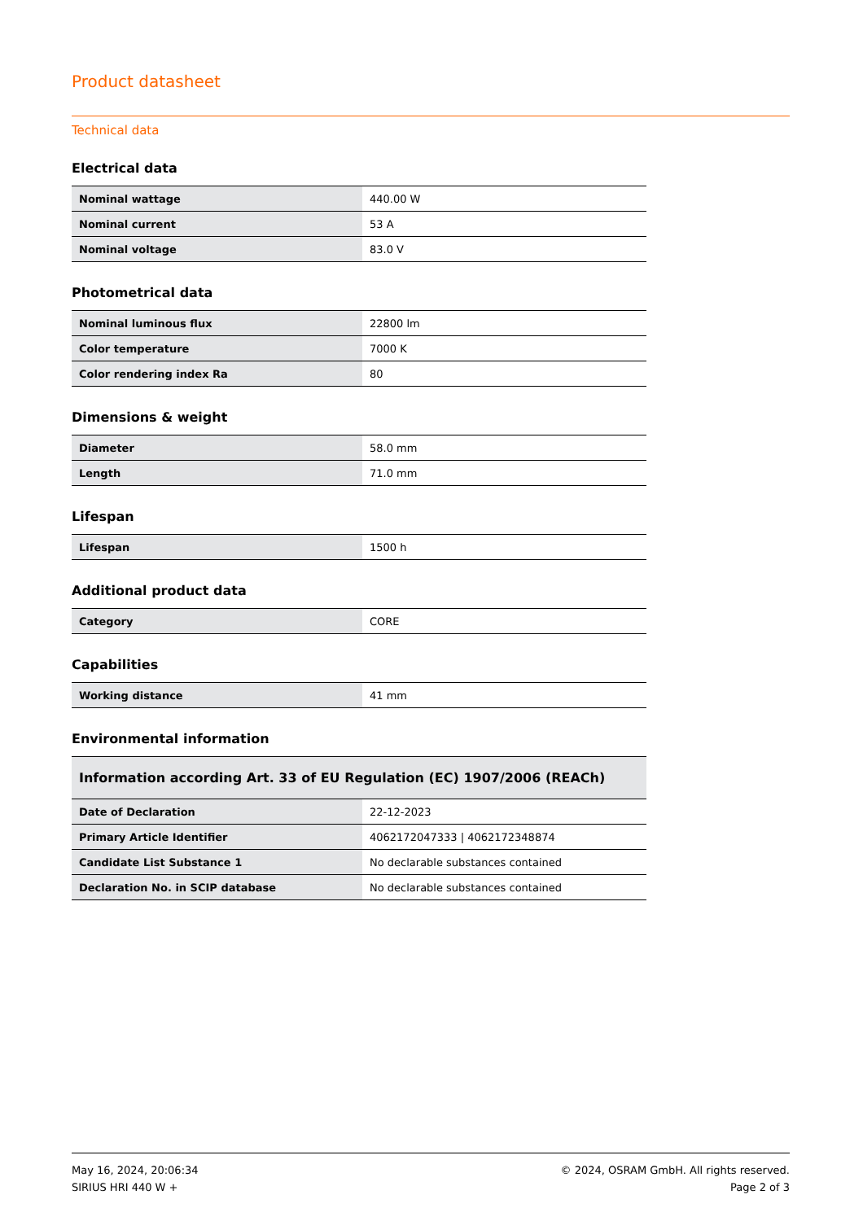Product datasheet
Technical data
Electrical data
| Nominal wattage | 440.00 W |
| Nominal current | 53 A |
| Nominal voltage | 83.0 V |
Photometrical data
| Nominal luminous flux | 22800 lm |
| Color temperature | 7000 K |
| Color rendering index Ra | 80 |
Dimensions & weight
| Diameter | 58.0 mm |
| Length | 71.0 mm |
Lifespan
| Lifespan | 1500 h |
Additional product data
| Category | CORE |
Capabilities
| Working distance | 41 mm |
Environmental information
| Information according Art. 33 of EU Regulation (EC) 1907/2006 (REACh) | |
| --- | --- |
| Date of Declaration | 22-12-2023 |
| Primary Article Identifier | 4062172047333 / 4062172348874 |
| Candidate List Substance 1 | No declarable substances contained |
| Declaration No. in SCIP database | No declarable substances contained |
May 16, 2024, 20:06:34
SIRIUS HRI 440 W +
© 2024, OSRAM GmbH. All rights reserved.
Page 2 of 3